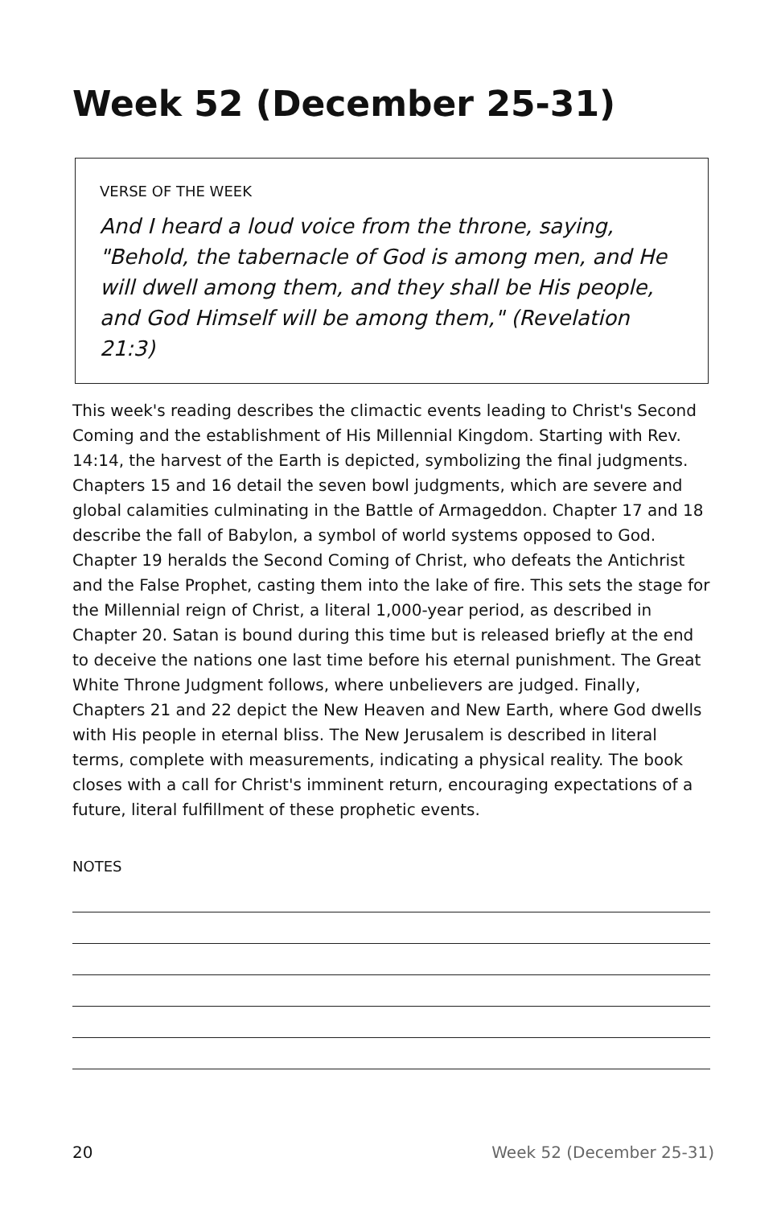Week 52 (December 25-31)
VERSE OF THE WEEK
And I heard a loud voice from the throne, saying, "Behold, the tabernacle of God is among men, and He will dwell among them, and they shall be His people, and God Himself will be among them," (Revelation 21:3)
This week's reading describes the climactic events leading to Christ's Second Coming and the establishment of His Millennial Kingdom. Starting with Rev. 14:14, the harvest of the Earth is depicted, symbolizing the final judgments. Chapters 15 and 16 detail the seven bowl judgments, which are severe and global calamities culminating in the Battle of Armageddon. Chapter 17 and 18 describe the fall of Babylon, a symbol of world systems opposed to God. Chapter 19 heralds the Second Coming of Christ, who defeats the Antichrist and the False Prophet, casting them into the lake of fire. This sets the stage for the Millennial reign of Christ, a literal 1,000-year period, as described in Chapter 20. Satan is bound during this time but is released briefly at the end to deceive the nations one last time before his eternal punishment. The Great White Throne Judgment follows, where unbelievers are judged. Finally, Chapters 21 and 22 depict the New Heaven and New Earth, where God dwells with His people in eternal bliss. The New Jerusalem is described in literal terms, complete with measurements, indicating a physical reality. The book closes with a call for Christ's imminent return, encouraging expectations of a future, literal fulfillment of these prophetic events.
NOTES
20 Week 52 (December 25-31)